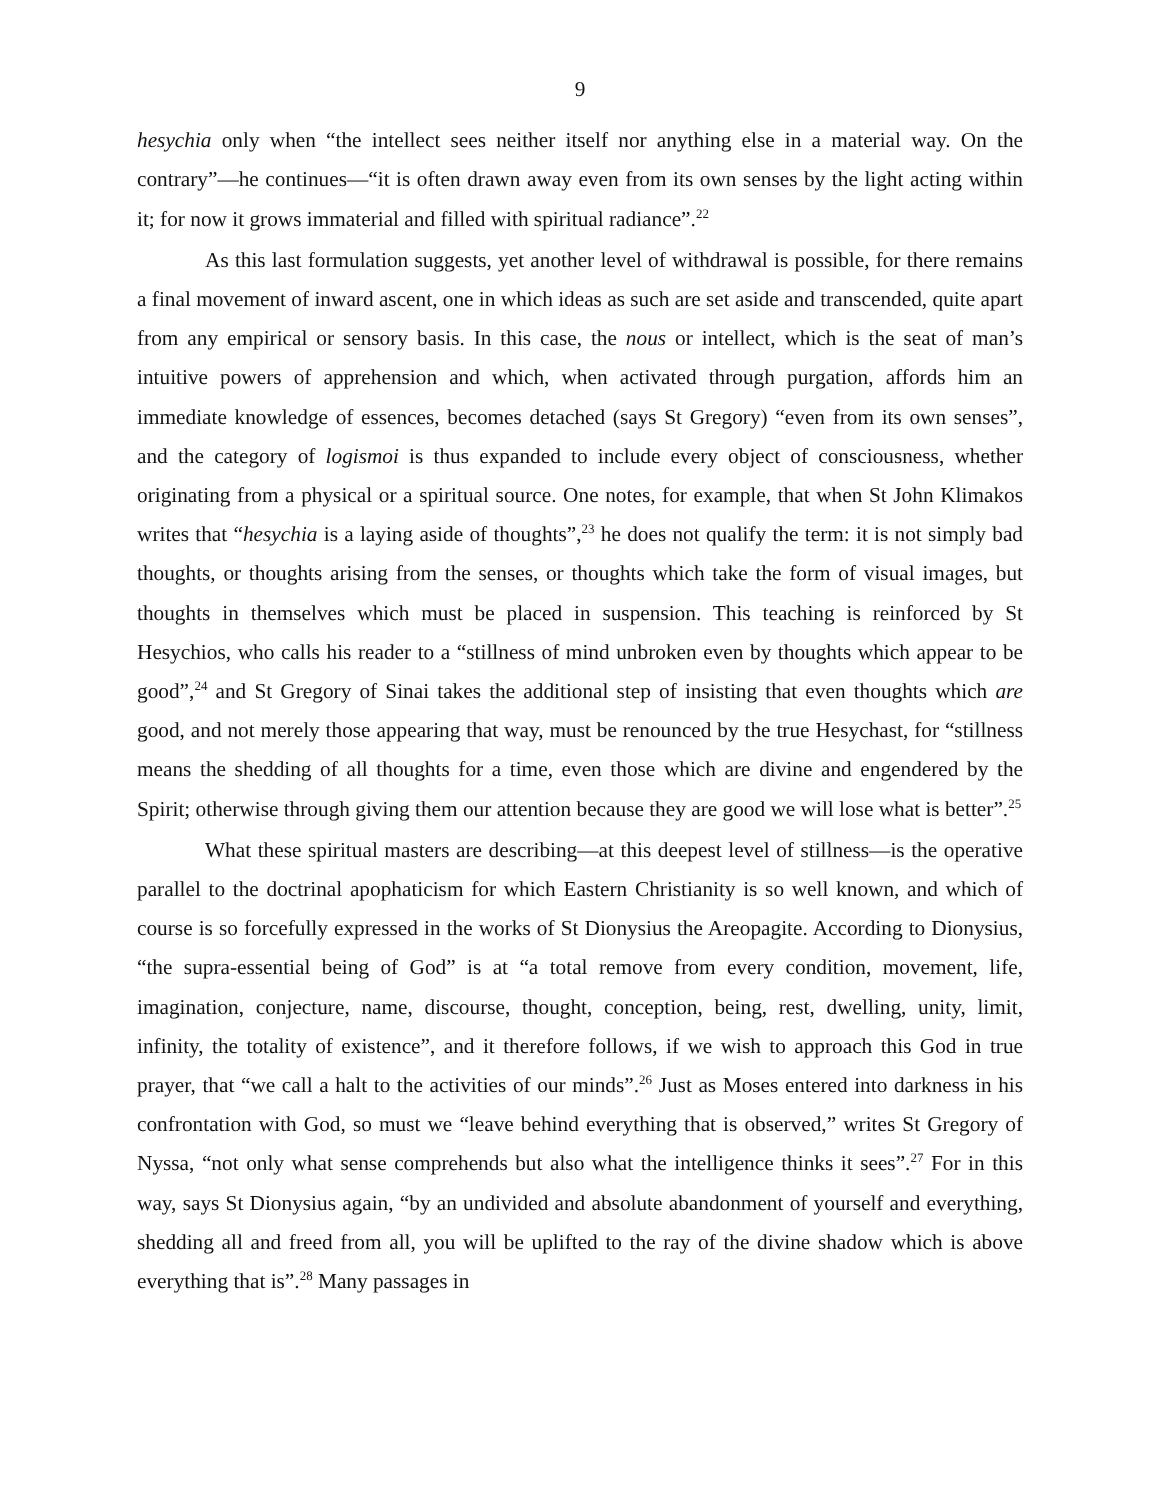9
hesychia only when “the intellect sees neither itself nor anything else in a material way. On the contrary”—he continues—“it is often drawn away even from its own senses by the light acting within it; for now it grows immaterial and filled with spiritual radiance”.<sup>22</sup>
As this last formulation suggests, yet another level of withdrawal is possible, for there remains a final movement of inward ascent, one in which ideas as such are set aside and transcended, quite apart from any empirical or sensory basis. In this case, the nous or intellect, which is the seat of man’s intuitive powers of apprehension and which, when activated through purgation, affords him an immediate knowledge of essences, becomes detached (says St Gregory) “even from its own senses”, and the category of logismoi is thus expanded to include every object of consciousness, whether originating from a physical or a spiritual source. One notes, for example, that when St John Klimakos writes that “hesychia is a laying aside of thoughts”,<sup>23</sup> he does not qualify the term: it is not simply bad thoughts, or thoughts arising from the senses, or thoughts which take the form of visual images, but thoughts in themselves which must be placed in suspension. This teaching is reinforced by St Hesychios, who calls his reader to a “stillness of mind unbroken even by thoughts which appear to be good”,<sup>24</sup> and St Gregory of Sinai takes the additional step of insisting that even thoughts which are good, and not merely those appearing that way, must be renounced by the true Hesychast, for “stillness means the shedding of all thoughts for a time, even those which are divine and engendered by the Spirit; otherwise through giving them our attention because they are good we will lose what is better”.<sup>25</sup>
What these spiritual masters are describing—at this deepest level of stillness—is the operative parallel to the doctrinal apophaticism for which Eastern Christianity is so well known, and which of course is so forcefully expressed in the works of St Dionysius the Areopagite. According to Dionysius, “the supra-essential being of God” is at “a total remove from every condition, movement, life, imagination, conjecture, name, discourse, thought, conception, being, rest, dwelling, unity, limit, infinity, the totality of existence”, and it therefore follows, if we wish to approach this God in true prayer, that “we call a halt to the activities of our minds”.<sup>26</sup> Just as Moses entered into darkness in his confrontation with God, so must we “leave behind everything that is observed,” writes St Gregory of Nyssa, “not only what sense comprehends but also what the intelligence thinks it sees”.<sup>27</sup> For in this way, says St Dionysius again, “by an undivided and absolute abandonment of yourself and everything, shedding all and freed from all, you will be uplifted to the ray of the divine shadow which is above everything that is”.<sup>28</sup> Many passages in